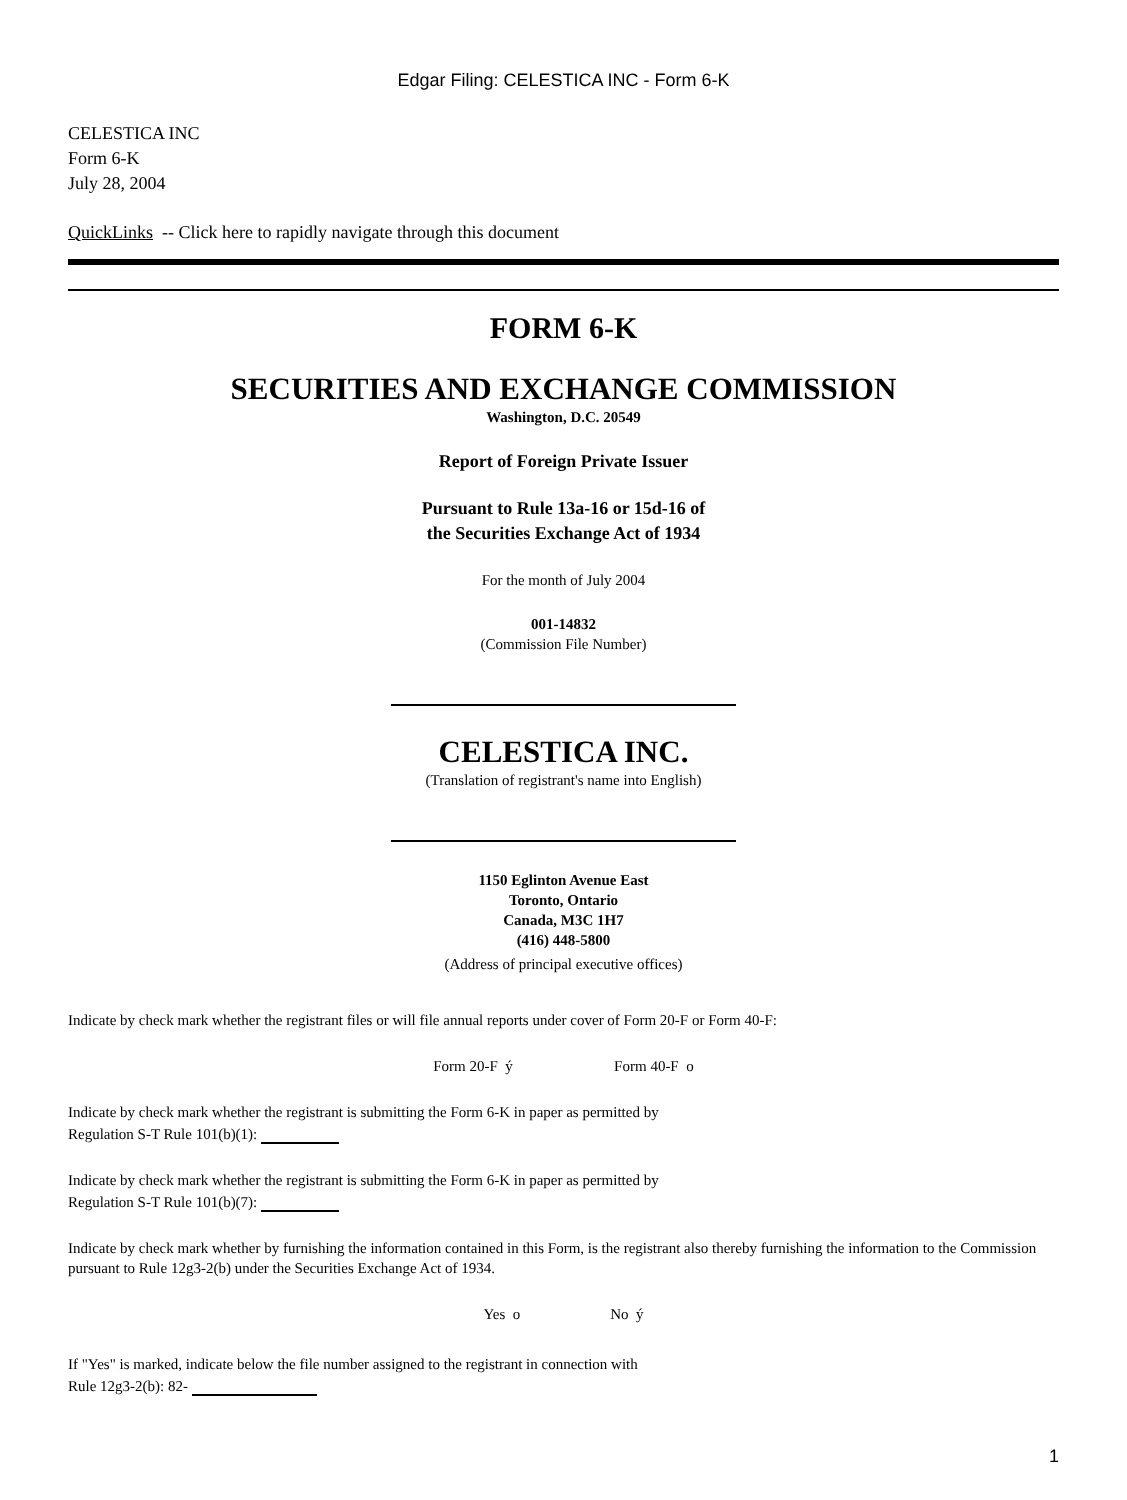Edgar Filing: CELESTICA INC - Form 6-K
CELESTICA INC
Form 6-K
July 28, 2004
QuickLinks -- Click here to rapidly navigate through this document
FORM 6-K
SECURITIES AND EXCHANGE COMMISSION
Washington, D.C. 20549
Report of Foreign Private Issuer
Pursuant to Rule 13a-16 or 15d-16 of
the Securities Exchange Act of 1934
For the month of July 2004
001-14832
(Commission File Number)
CELESTICA INC.
(Translation of registrant's name into English)
1150 Eglinton Avenue East
Toronto, Ontario
Canada, M3C 1H7
(416) 448-5800
(Address of principal executive offices)
Indicate by check mark whether the registrant files or will file annual reports under cover of Form 20-F or Form 40-F:
Form 20-F ý Form 40-F o
Indicate by check mark whether the registrant is submitting the Form 6-K in paper as permitted by
Regulation S-T Rule 101(b)(1):
Indicate by check mark whether the registrant is submitting the Form 6-K in paper as permitted by
Regulation S-T Rule 101(b)(7):
Indicate by check mark whether by furnishing the information contained in this Form, is the registrant also thereby furnishing the information to the Commission pursuant to Rule 12g3-2(b) under the Securities Exchange Act of 1934.
Yes o No ý
If "Yes" is marked, indicate below the file number assigned to the registrant in connection with
Rule 12g3-2(b): 82-
1